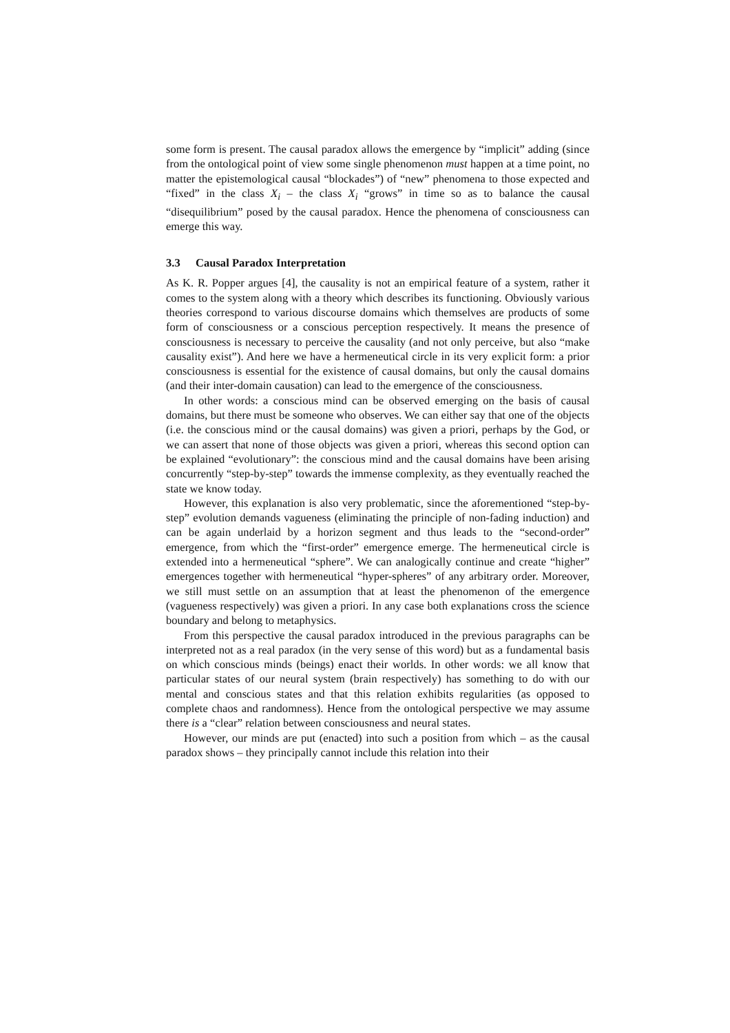some form is present. The causal paradox allows the emergence by “implicit” adding (since from the ontological point of view some single phenomenon must happen at a time point, no matter the epistemological causal “blockades”) of “new” phenomena to those expected and “fixed” in the class X<sub>i</sub> – the class X<sub>i</sub> “grows” in time so as to balance the causal “disequilibrium” posed by the causal paradox. Hence the phenomena of consciousness can emerge this way.
3.3 Causal Paradox Interpretation
As K. R. Popper argues [4], the causality is not an empirical feature of a system, rather it comes to the system along with a theory which describes its functioning. Obviously various theories correspond to various discourse domains which themselves are products of some form of consciousness or a conscious perception respectively. It means the presence of consciousness is necessary to perceive the causality (and not only perceive, but also “make causality exist”). And here we have a hermeneutical circle in its very explicit form: a prior consciousness is essential for the existence of causal domains, but only the causal domains (and their inter-domain causation) can lead to the emergence of the consciousness.
In other words: a conscious mind can be observed emerging on the basis of causal domains, but there must be someone who observes. We can either say that one of the objects (i.e. the conscious mind or the causal domains) was given a priori, perhaps by the God, or we can assert that none of those objects was given a priori, whereas this second option can be explained “evolutionary”: the conscious mind and the causal domains have been arising concurrently “step-by-step” towards the immense complexity, as they eventually reached the state we know today.
However, this explanation is also very problematic, since the aforementioned “step-by-step” evolution demands vagueness (eliminating the principle of non-fading induction) and can be again underlaid by a horizon segment and thus leads to the “second-order” emergence, from which the “first-order” emergence emerge. The hermeneutical circle is extended into a hermeneutical “sphere”. We can analogically continue and create “higher” emergences together with hermeneutical “hyper-spheres” of any arbitrary order. Moreover, we still must settle on an assumption that at least the phenomenon of the emergence (vagueness respectively) was given a priori. In any case both explanations cross the science boundary and belong to metaphysics.
From this perspective the causal paradox introduced in the previous paragraphs can be interpreted not as a real paradox (in the very sense of this word) but as a fundamental basis on which conscious minds (beings) enact their worlds. In other words: we all know that particular states of our neural system (brain respectively) has something to do with our mental and conscious states and that this relation exhibits regularities (as opposed to complete chaos and randomness). Hence from the ontological perspective we may assume there is a “clear” relation between consciousness and neural states.
However, our minds are put (enacted) into such a position from which – as the causal paradox shows – they principally cannot include this relation into their